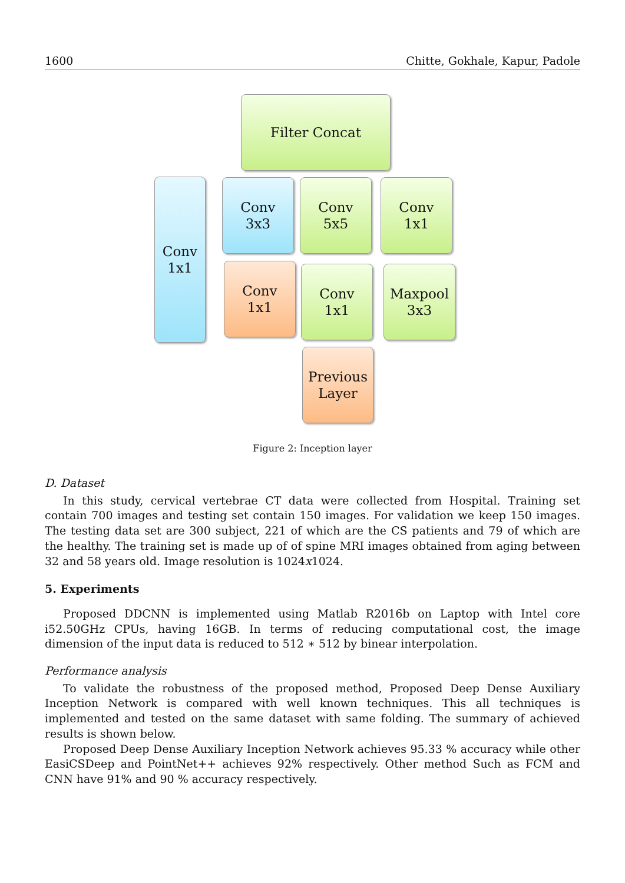1600 Chitte, Gokhale, Kapur, Padole
Filter Concat
Conv
1x1
Conv
3x3
Conv
5x5
Conv
1x1
Conv
1x1
Conv
1x1
Maxpool
3x3
Previous
Layer
Figure 2: Inception layer
D. Dataset
In this study, cervical vertebrae CT data were collected from Hospital. Training set contain 700 images and testing set contain 150 images. For validation we keep 150 images. The testing data set are 300 subject, 221 of which are the CS patients and 79 of which are the healthy. The training set is made up of of spine MRI images obtained from aging between 32 and 58 years old. Image resolution is 1024x1024.
5. Experiments
Proposed DDCNN is implemented using Matlab R2016b on Laptop with Intel core i52.50GHz CPUs, having 16GB. In terms of reducing computational cost, the image dimension of the input data is reduced to 512 ∗ 512 by binear interpolation.
Performance analysis
To validate the robustness of the proposed method, Proposed Deep Dense Auxiliary Inception Network is compared with well known techniques. This all techniques is implemented and tested on the same dataset with same folding. The summary of achieved results is shown below.
Proposed Deep Dense Auxiliary Inception Network achieves 95.33 % accuracy while other EasiCSDeep and PointNet++ achieves 92% respectively. Other method Such as FCM and CNN have 91% and 90 % accuracy respectively.